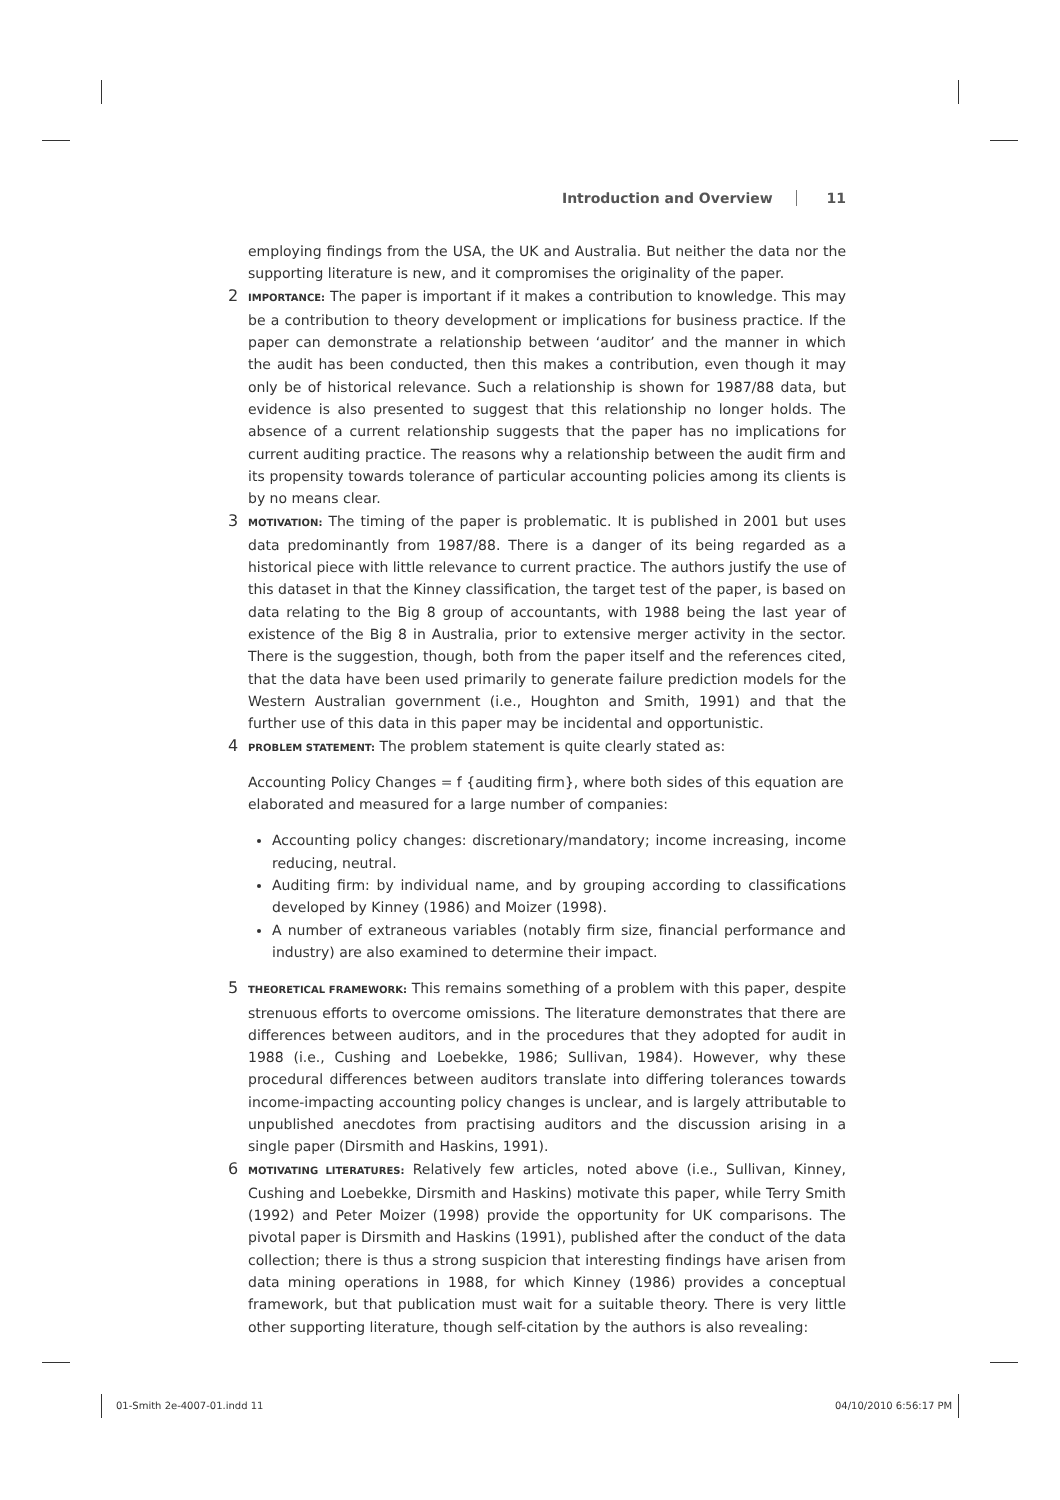Introduction and Overview 11
employing findings from the USA, the UK and Australia. But neither the data nor the supporting literature is new, and it compromises the originality of the paper.
2
IMPORTANCE: The paper is important if it makes a contribution to knowledge. This may be a contribution to theory development or implications for business practice. If the paper can demonstrate a relationship between ‘auditor’ and the manner in which the audit has been conducted, then this makes a contribution, even though it may only be of historical relevance. Such a relationship is shown for 1987/88 data, but evidence is also presented to suggest that this relationship no longer holds. The absence of a current relationship suggests that the paper has no implications for current auditing practice. The reasons why a relationship between the audit firm and its propensity towards tolerance of particular accounting policies among its clients is by no means clear.
3
MOTIVATION: The timing of the paper is problematic. It is published in 2001 but uses data predominantly from 1987/88. There is a danger of its being regarded as a historical piece with little relevance to current practice. The authors justify the use of this dataset in that the Kinney classification, the target test of the paper, is based on data relating to the Big 8 group of accountants, with 1988 being the last year of existence of the Big 8 in Australia, prior to extensive merger activity in the sector. There is the suggestion, though, both from the paper itself and the references cited, that the data have been used primarily to generate failure prediction models for the Western Australian government (i.e., Houghton and Smith, 1991) and that the further use of this data in this paper may be incidental and opportunistic.
4
PROBLEM STATEMENT: The problem statement is quite clearly stated as:
Accounting Policy Changes = f {auditing firm}, where both sides of this equation are elaborated and measured for a large number of companies:
Accounting policy changes: discretionary/mandatory; income increasing, income reducing, neutral.
Auditing firm: by individual name, and by grouping according to classifications developed by Kinney (1986) and Moizer (1998).
A number of extraneous variables (notably firm size, financial performance and industry) are also examined to determine their impact.
5
THEORETICAL FRAMEWORK: This remains something of a problem with this paper, despite strenuous efforts to overcome omissions. The literature demonstrates that there are differences between auditors, and in the procedures that they adopted for audit in 1988 (i.e., Cushing and Loebekke, 1986; Sullivan, 1984). However, why these procedural differences between auditors translate into differing tolerances towards income-impacting accounting policy changes is unclear, and is largely attributable to unpublished anecdotes from practising auditors and the discussion arising in a single paper (Dirsmith and Haskins, 1991).
6
MOTIVATING LITERATURES: Relatively few articles, noted above (i.e., Sullivan, Kinney, Cushing and Loebekke, Dirsmith and Haskins) motivate this paper, while Terry Smith (1992) and Peter Moizer (1998) provide the opportunity for UK comparisons. The pivotal paper is Dirsmith and Haskins (1991), published after the conduct of the data collection; there is thus a strong suspicion that interesting findings have arisen from data mining operations in 1988, for which Kinney (1986) provides a conceptual framework, but that publication must wait for a suitable theory. There is very little other supporting literature, though self-citation by the authors is also revealing:
01-Smith 2e-4007-01.indd 11 04/10/2010 6:56:17 PM